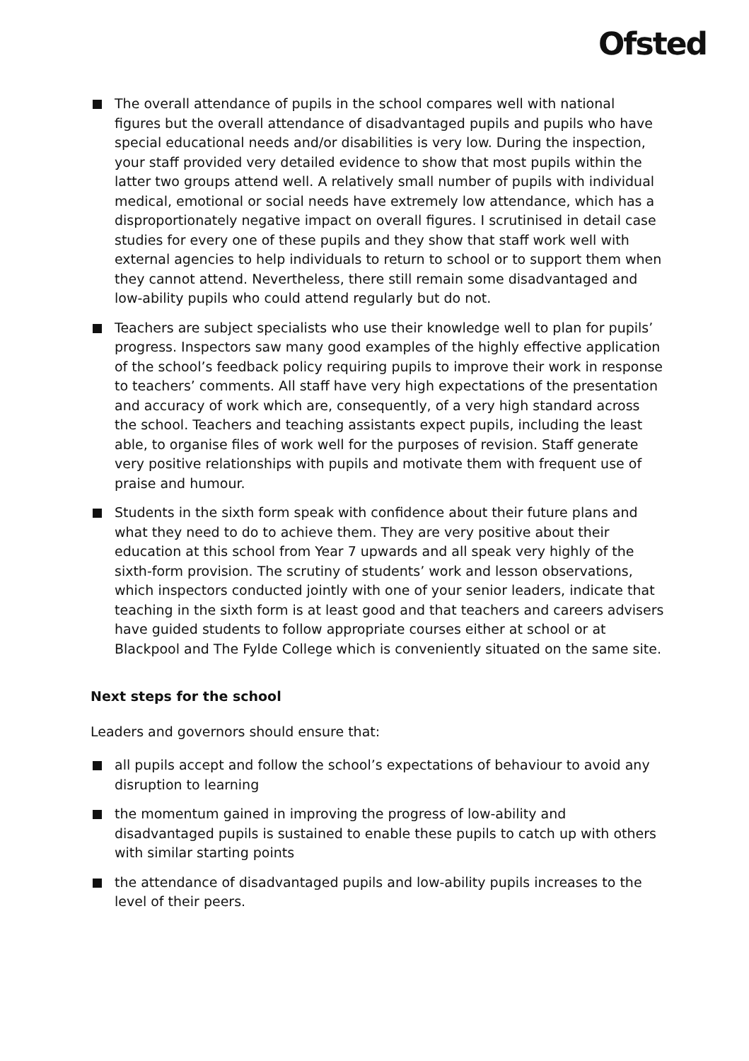Ofsted
The overall attendance of pupils in the school compares well with national figures but the overall attendance of disadvantaged pupils and pupils who have special educational needs and/or disabilities is very low. During the inspection, your staff provided very detailed evidence to show that most pupils within the latter two groups attend well. A relatively small number of pupils with individual medical, emotional or social needs have extremely low attendance, which has a disproportionately negative impact on overall figures. I scrutinised in detail case studies for every one of these pupils and they show that staff work well with external agencies to help individuals to return to school or to support them when they cannot attend. Nevertheless, there still remain some disadvantaged and low-ability pupils who could attend regularly but do not.
Teachers are subject specialists who use their knowledge well to plan for pupils’ progress. Inspectors saw many good examples of the highly effective application of the school’s feedback policy requiring pupils to improve their work in response to teachers’ comments. All staff have very high expectations of the presentation and accuracy of work which are, consequently, of a very high standard across the school. Teachers and teaching assistants expect pupils, including the least able, to organise files of work well for the purposes of revision. Staff generate very positive relationships with pupils and motivate them with frequent use of praise and humour.
Students in the sixth form speak with confidence about their future plans and what they need to do to achieve them. They are very positive about their education at this school from Year 7 upwards and all speak very highly of the sixth-form provision. The scrutiny of students’ work and lesson observations, which inspectors conducted jointly with one of your senior leaders, indicate that teaching in the sixth form is at least good and that teachers and careers advisers have guided students to follow appropriate courses either at school or at Blackpool and The Fylde College which is conveniently situated on the same site.
Next steps for the school
Leaders and governors should ensure that:
all pupils accept and follow the school’s expectations of behaviour to avoid any disruption to learning
the momentum gained in improving the progress of low-ability and disadvantaged pupils is sustained to enable these pupils to catch up with others with similar starting points
the attendance of disadvantaged pupils and low-ability pupils increases to the level of their peers.